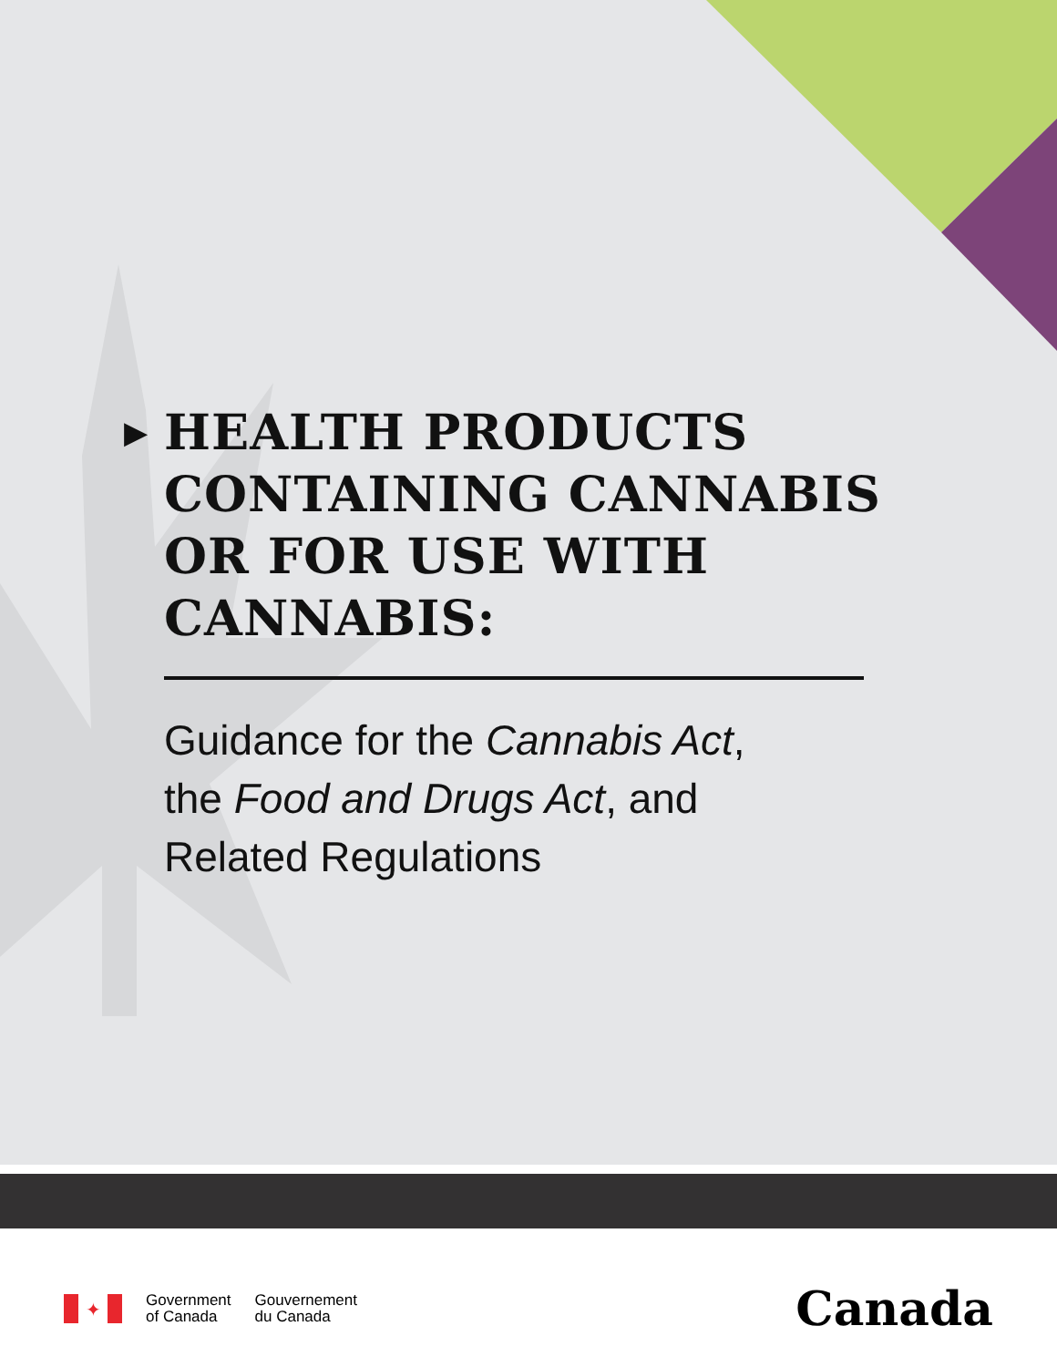▶ HEALTH PRODUCTS
CONTAINING CANNABIS
OR FOR USE WITH CANNABIS:
Guidance for the Cannabis Act,
the Food and Drugs Act, and
Related Regulations
✦
Government
of Canada
Gouvernement
du Canada
Canada